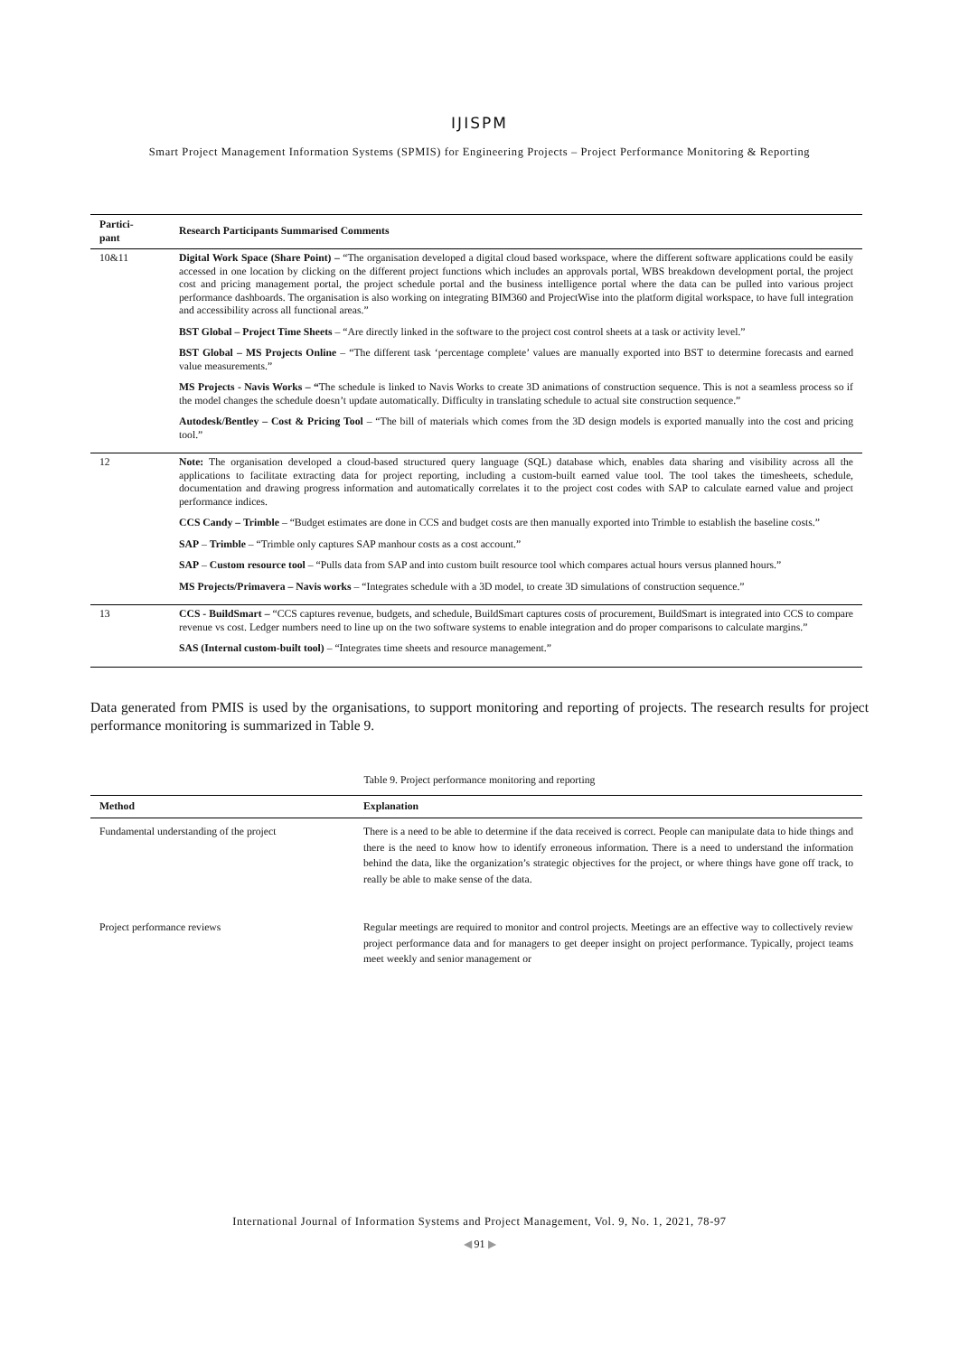IJISPM
Smart Project Management Information Systems (SPMIS) for Engineering Projects – Project Performance Monitoring & Reporting
| Partici- pant | Research Participants Summarised Comments |
| --- | --- |
| 10&11 | Digital Work Space (Share Point) – “The organisation developed a digital cloud based workspace, where the different software applications could be easily accessed in one location by clicking on the different project functions which includes an approvals portal, WBS breakdown development portal, the project cost and pricing management portal, the project schedule portal and the business intelligence portal where the data can be pulled into various project performance dashboards. The organisation is also working on integrating BIM360 and ProjectWise into the platform digital workspace, to have full integration and accessibility across all functional areas.” BST Global – Project Time Sheets – “Are directly linked in the software to the project cost control sheets at a task or activity level.” BST Global – MS Projects Online – “The different task ‘percentage complete’ values are manually exported into BST to determine forecasts and earned value measurements.” MS Projects - Navis Works – “ The schedule is linked to Navis Works to create 3D animations of construction sequence. This is not a seamless process so if the model changes the schedule doesn’t update automatically. Difficulty in translating schedule to actual site construction sequence.” Autodesk/Bentley – Cost & Pricing Tool – “The bill of materials which comes from the 3D design models is exported manually into the cost and pricing tool.” |
| 12 | Note: The organisation developed a cloud-based structured query language (SQL) database which, enables data sharing and visibility across all the applications to facilitate extracting data for project reporting, including a custom-built earned value tool. The tool takes the timesheets, schedule, documentation and drawing progress information and automatically correlates it to the project cost codes with SAP to calculate earned value and project performance indices. CCS Candy – Trimble – “Budget estimates are done in CCS and budget costs are then manually exported into Trimble to establish the baseline costs.” SAP – Trimble – “Trimble only captures SAP manhour costs as a cost account.” SAP – Custom resource tool – “Pulls data from SAP and into custom built resource tool which compares actual hours versus planned hours.” MS Projects/Primavera – Navis works – “Integrates schedule with a 3D model, to create 3D simulations of construction sequence.” |
| 13 | CCS - BuildSmart – “CCS captures revenue, budgets, and schedule, BuildSmart captures costs of procurement, BuildSmart is integrated into CCS to compare revenue vs cost. Ledger numbers need to line up on the two software systems to enable integration and do proper comparisons to calculate margins.” SAS (Internal custom-built tool) – “Integrates time sheets and resource management.” |
Data generated from PMIS is used by the organisations, to support monitoring and reporting of projects. The research results for project performance monitoring is summarized in Table 9.
Table 9. Project performance monitoring and reporting
| Method | Explanation |
| --- | --- |
| Fundamental understanding of the project | There is a need to be able to determine if the data received is correct. People can manipulate data to hide things and there is the need to know how to identify erroneous information. There is a need to understand the information behind the data, like the organization’s strategic objectives for the project, or where things have gone off track, to really be able to make sense of the data. |
| Project performance reviews | Regular meetings are required to monitor and control projects. Meetings are an effective way to collectively review project performance data and for managers to get deeper insight on project performance. Typically, project teams meet weekly and senior management or |
International Journal of Information Systems and Project Management, Vol. 9, No. 1, 2021, 78-97
◀ 91 ▶